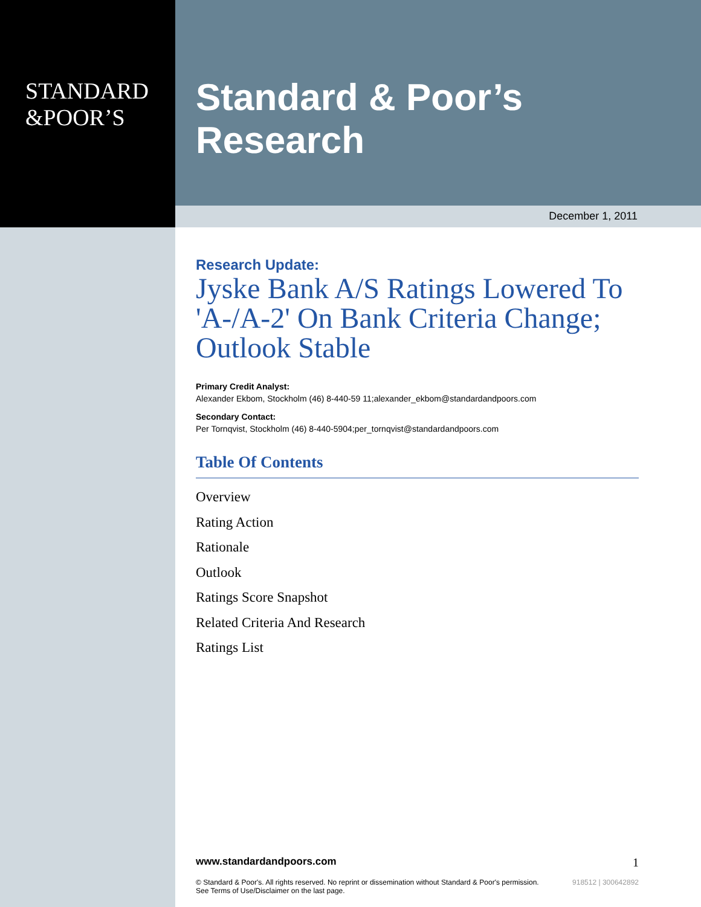STANDARD
&POOR’S
Standard & Poor’s Research
December 1, 2011
Research Update:
Jyske Bank A/S Ratings Lowered To 'A-/A-2' On Bank Criteria Change; Outlook Stable
Primary Credit Analyst:
Alexander Ekbom, Stockholm (46) 8-440-59 11;alexander_ekbom@standardandpoors.com
Secondary Contact:
Per Tornqvist, Stockholm (46) 8-440-5904;per_tornqvist@standardandpoors.com
Table Of Contents
Overview
Rating Action
Rationale
Outlook
Ratings Score Snapshot
Related Criteria And Research
Ratings List
www.standardandpoors.com 1
© Standard & Poor's. All rights reserved. No reprint or dissemination without Standard & Poor's permission.
See Terms of Use/Disclaimer on the last page. 918512 | 300642892